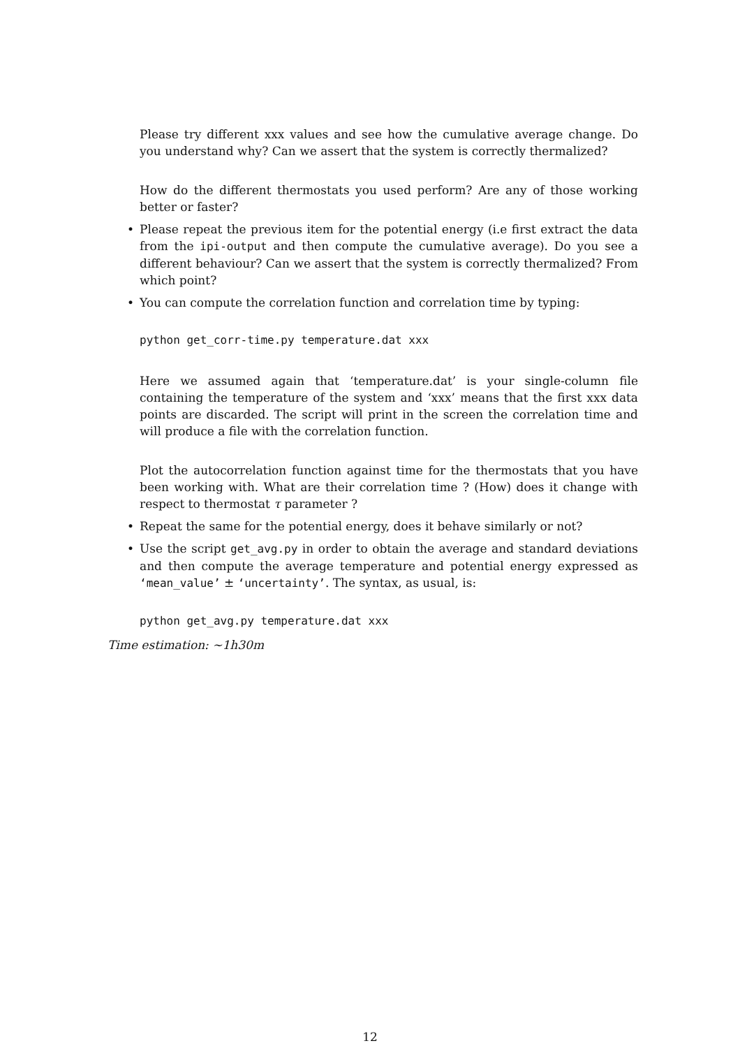Please try different xxx values and see how the cumulative average change. Do you understand why? Can we assert that the system is correctly thermalized?
How do the different thermostats you used perform? Are any of those working better or faster?
• Please repeat the previous item for the potential energy (i.e first extract the data from the ipi-output and then compute the cumulative average). Do you see a different behaviour? Can we assert that the system is correctly thermalized? From which point?
• You can compute the correlation function and correlation time by typing:
python get_corr-time.py temperature.dat xxx
Here we assumed again that ‘temperature.dat’ is your single-column file containing the temperature of the system and ‘xxx’ means that the first xxx data points are discarded. The script will print in the screen the correlation time and will produce a file with the correlation function.
Plot the autocorrelation function against time for the thermostats that you have been working with. What are their correlation time ? (How) does it change with respect to thermostat τ parameter ?
• Repeat the same for the potential energy, does it behave similarly or not?
• Use the script get_avg.py in order to obtain the average and standard deviations and then compute the average temperature and potential energy expressed as ‘mean_value’ ± ‘uncertainty’. The syntax, as usual, is:
python get_avg.py temperature.dat xxx
Time estimation: ∼1h30m
12